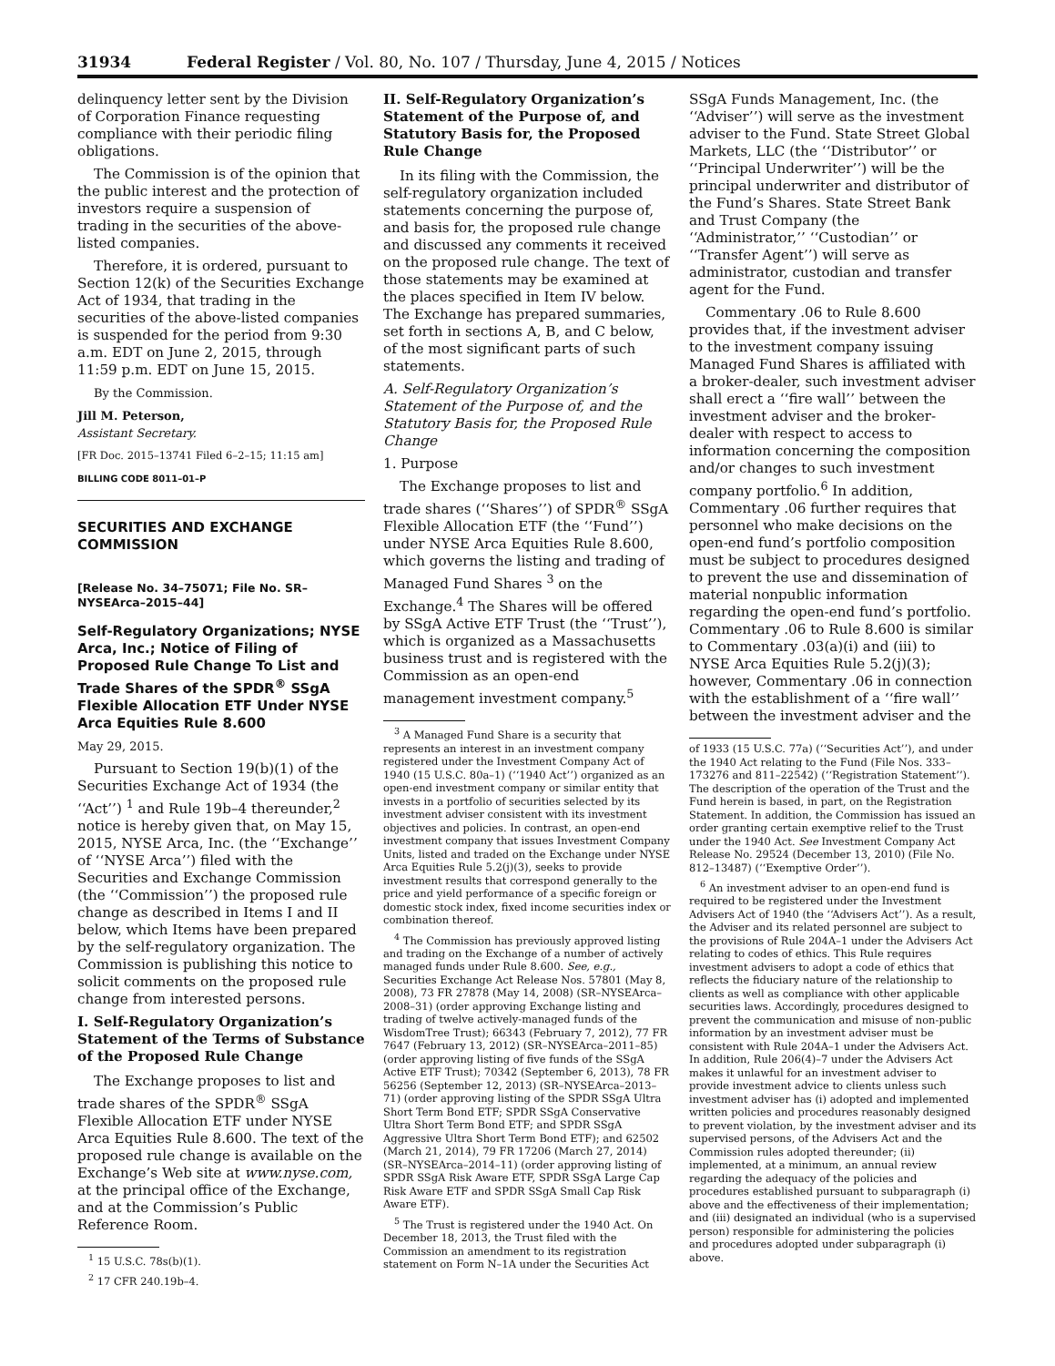31934 Federal Register / Vol. 80, No. 107 / Thursday, June 4, 2015 / Notices
delinquency letter sent by the Division of Corporation Finance requesting compliance with their periodic filing obligations.
The Commission is of the opinion that the public interest and the protection of investors require a suspension of trading in the securities of the above-listed companies.
Therefore, it is ordered, pursuant to Section 12(k) of the Securities Exchange Act of 1934, that trading in the securities of the above-listed companies is suspended for the period from 9:30 a.m. EDT on June 2, 2015, through 11:59 p.m. EDT on June 15, 2015.
By the Commission.
Jill M. Peterson,
Assistant Secretary.
[FR Doc. 2015–13741 Filed 6–2–15; 11:15 am]
BILLING CODE 8011–01–P
SECURITIES AND EXCHANGE COMMISSION
[Release No. 34–75071; File No. SR–NYSEArca–2015–44]
Self-Regulatory Organizations; NYSE Arca, Inc.; Notice of Filing of Proposed Rule Change To List and Trade Shares of the SPDR<sup>®</sup> SSgA Flexible Allocation ETF Under NYSE Arca Equities Rule 8.600
May 29, 2015.
Pursuant to Section 19(b)(1) of the Securities Exchange Act of 1934 (the ‘‘Act’’) <sup>1</sup> and Rule 19b–4 thereunder,<sup>2</sup> notice is hereby given that, on May 15, 2015, NYSE Arca, Inc. (the ‘‘Exchange’’ of ‘‘NYSE Arca’’) filed with the Securities and Exchange Commission (the ‘‘Commission’’) the proposed rule change as described in Items I and II below, which Items have been prepared by the self-regulatory organization. The Commission is publishing this notice to solicit comments on the proposed rule change from interested persons.
I. Self-Regulatory Organization’s Statement of the Terms of Substance of the Proposed Rule Change
The Exchange proposes to list and trade shares of the SPDR<sup>®</sup> SSgA Flexible Allocation ETF under NYSE Arca Equities Rule 8.600. The text of the proposed rule change is available on the Exchange’s Web site at www.nyse.com, at the principal office of the Exchange, and at the Commission’s Public Reference Room.
<sup>1</sup> 15 U.S.C. 78s(b)(1).
<sup>2</sup> 17 CFR 240.19b–4.
II. Self-Regulatory Organization’s Statement of the Purpose of, and Statutory Basis for, the Proposed Rule Change
In its filing with the Commission, the self-regulatory organization included statements concerning the purpose of, and basis for, the proposed rule change and discussed any comments it received on the proposed rule change. The text of those statements may be examined at the places specified in Item IV below. The Exchange has prepared summaries, set forth in sections A, B, and C below, of the most significant parts of such statements.
A. Self-Regulatory Organization’s Statement of the Purpose of, and the Statutory Basis for, the Proposed Rule Change
1. Purpose
The Exchange proposes to list and trade shares (‘‘Shares’’) of SPDR<sup>®</sup> SSgA Flexible Allocation ETF (the ‘‘Fund’’) under NYSE Arca Equities Rule 8.600, which governs the listing and trading of Managed Fund Shares <sup>3</sup> on the Exchange.<sup>4</sup> The Shares will be offered by SSgA Active ETF Trust (the ‘‘Trust’’), which is organized as a Massachusetts business trust and is registered with the Commission as an open-end management investment company.<sup>5</sup>
<sup>3</sup> A Managed Fund Share is a security that represents an interest in an investment company registered under the Investment Company Act of 1940 (15 U.S.C. 80a–1) (‘‘1940 Act’’) organized as an open-end investment company or similar entity that invests in a portfolio of securities selected by its investment adviser consistent with its investment objectives and policies. In contrast, an open-end investment company that issues Investment Company Units, listed and traded on the Exchange under NYSE Arca Equities Rule 5.2(j)(3), seeks to provide investment results that correspond generally to the price and yield performance of a specific foreign or domestic stock index, fixed income securities index or combination thereof.
<sup>4</sup> The Commission has previously approved listing and trading on the Exchange of a number of actively managed funds under Rule 8.600. See, e.g., Securities Exchange Act Release Nos. 57801 (May 8, 2008), 73 FR 27878 (May 14, 2008) (SR–NYSEArca–2008–31) (order approving Exchange listing and trading of twelve actively-managed funds of the WisdomTree Trust); 66343 (February 7, 2012), 77 FR 7647 (February 13, 2012) (SR–NYSEArca–2011–85) (order approving listing of five funds of the SSgA Active ETF Trust); 70342 (September 6, 2013), 78 FR 56256 (September 12, 2013) (SR–NYSEArca–2013–71) (order approving listing of the SPDR SSgA Ultra Short Term Bond ETF; SPDR SSgA Conservative Ultra Short Term Bond ETF; and SPDR SSgA Aggressive Ultra Short Term Bond ETF); and 62502 (March 21, 2014), 79 FR 17206 (March 27, 2014) (SR–NYSEArca–2014–11) (order approving listing of SPDR SSgA Risk Aware ETF, SPDR SSgA Large Cap Risk Aware ETF and SPDR SSgA Small Cap Risk Aware ETF).
<sup>5</sup> The Trust is registered under the 1940 Act. On December 18, 2013, the Trust filed with the Commission an amendment to its registration statement on Form N–1A under the Securities Act
SSgA Funds Management, Inc. (the ‘‘Adviser’’) will serve as the investment adviser to the Fund. State Street Global Markets, LLC (the ‘‘Distributor’’ or ‘‘Principal Underwriter’’) will be the principal underwriter and distributor of the Fund’s Shares. State Street Bank and Trust Company (the ‘‘Administrator,’’ ‘‘Custodian’’ or ‘‘Transfer Agent’’) will serve as administrator, custodian and transfer agent for the Fund.
Commentary .06 to Rule 8.600 provides that, if the investment adviser to the investment company issuing Managed Fund Shares is affiliated with a broker-dealer, such investment adviser shall erect a ‘‘fire wall’’ between the investment adviser and the broker-dealer with respect to access to information concerning the composition and/or changes to such investment company portfolio.<sup>6</sup> In addition, Commentary .06 further requires that personnel who make decisions on the open-end fund’s portfolio composition must be subject to procedures designed to prevent the use and dissemination of material nonpublic information regarding the open-end fund’s portfolio. Commentary .06 to Rule 8.600 is similar to Commentary .03(a)(i) and (iii) to NYSE Arca Equities Rule 5.2(j)(3); however, Commentary .06 in connection with the establishment of a ‘‘fire wall’’ between the investment adviser and the
of 1933 (15 U.S.C. 77a) (‘‘Securities Act’’), and under the 1940 Act relating to the Fund (File Nos. 333–173276 and 811–22542) (‘‘Registration Statement’’). The description of the operation of the Trust and the Fund herein is based, in part, on the Registration Statement. In addition, the Commission has issued an order granting certain exemptive relief to the Trust under the 1940 Act. See Investment Company Act Release No. 29524 (December 13, 2010) (File No. 812–13487) (‘‘Exemptive Order’’).
<sup>6</sup> An investment adviser to an open-end fund is required to be registered under the Investment Advisers Act of 1940 (the ‘‘Advisers Act’’). As a result, the Adviser and its related personnel are subject to the provisions of Rule 204A–1 under the Advisers Act relating to codes of ethics. This Rule requires investment advisers to adopt a code of ethics that reflects the fiduciary nature of the relationship to clients as well as compliance with other applicable securities laws. Accordingly, procedures designed to prevent the communication and misuse of non-public information by an investment adviser must be consistent with Rule 204A–1 under the Advisers Act. In addition, Rule 206(4)–7 under the Advisers Act makes it unlawful for an investment adviser to provide investment advice to clients unless such investment adviser has (i) adopted and implemented written policies and procedures reasonably designed to prevent violation, by the investment adviser and its supervised persons, of the Advisers Act and the Commission rules adopted thereunder; (ii) implemented, at a minimum, an annual review regarding the adequacy of the policies and procedures established pursuant to subparagraph (i) above and the effectiveness of their implementation; and (iii) designated an individual (who is a supervised person) responsible for administering the policies and procedures adopted under subparagraph (i) above.